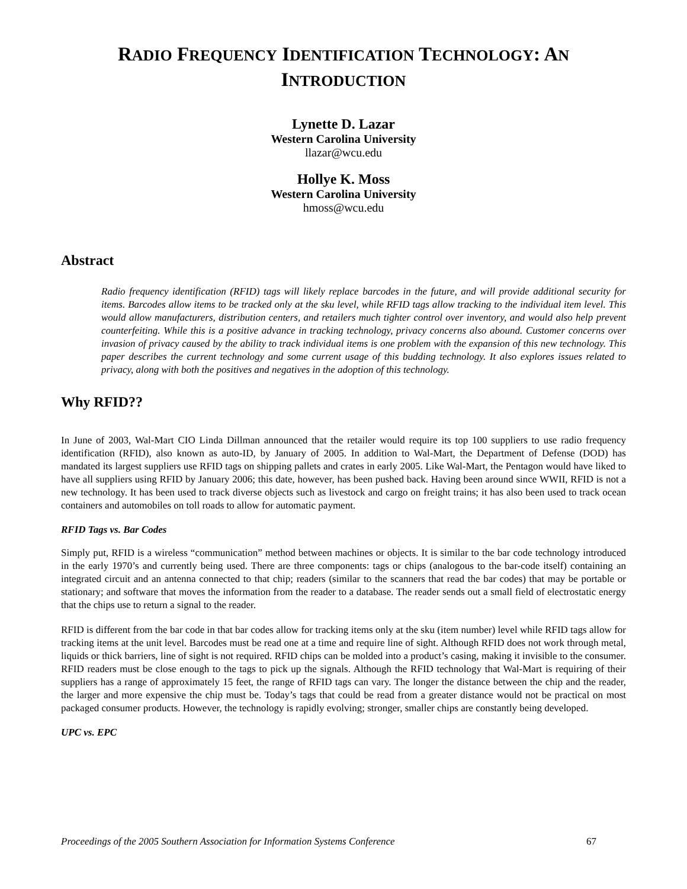RADIO FREQUENCY IDENTIFICATION TECHNOLOGY: AN
INTRODUCTION
Lynette D. Lazar
Western Carolina University
llazar@wcu.edu
Hollye K. Moss
Western Carolina University
hmoss@wcu.edu
Abstract
Radio frequency identification (RFID) tags will likely replace barcodes in the future, and will provide additional security for items. Barcodes allow items to be tracked only at the sku level, while RFID tags allow tracking to the individual item level. This would allow manufacturers, distribution centers, and retailers much tighter control over inventory, and would also help prevent counterfeiting. While this is a positive advance in tracking technology, privacy concerns also abound. Customer concerns over invasion of privacy caused by the ability to track individual items is one problem with the expansion of this new technology. This paper describes the current technology and some current usage of this budding technology. It also explores issues related to privacy, along with both the positives and negatives in the adoption of this technology.
Why RFID??
In June of 2003, Wal-Mart CIO Linda Dillman announced that the retailer would require its top 100 suppliers to use radio frequency identification (RFID), also known as auto-ID, by January of 2005. In addition to Wal-Mart, the Department of Defense (DOD) has mandated its largest suppliers use RFID tags on shipping pallets and crates in early 2005. Like Wal-Mart, the Pentagon would have liked to have all suppliers using RFID by January 2006; this date, however, has been pushed back. Having been around since WWII, RFID is not a new technology. It has been used to track diverse objects such as livestock and cargo on freight trains; it has also been used to track ocean containers and automobiles on toll roads to allow for automatic payment.
RFID Tags vs. Bar Codes
Simply put, RFID is a wireless “communication” method between machines or objects. It is similar to the bar code technology introduced in the early 1970’s and currently being used. There are three components: tags or chips (analogous to the bar-code itself) containing an integrated circuit and an antenna connected to that chip; readers (similar to the scanners that read the bar codes) that may be portable or stationary; and software that moves the information from the reader to a database. The reader sends out a small field of electrostatic energy that the chips use to return a signal to the reader.
RFID is different from the bar code in that bar codes allow for tracking items only at the sku (item number) level while RFID tags allow for tracking items at the unit level. Barcodes must be read one at a time and require line of sight. Although RFID does not work through metal, liquids or thick barriers, line of sight is not required. RFID chips can be molded into a product’s casing, making it invisible to the consumer. RFID readers must be close enough to the tags to pick up the signals. Although the RFID technology that Wal-Mart is requiring of their suppliers has a range of approximately 15 feet, the range of RFID tags can vary. The longer the distance between the chip and the reader, the larger and more expensive the chip must be. Today’s tags that could be read from a greater distance would not be practical on most packaged consumer products. However, the technology is rapidly evolving; stronger, smaller chips are constantly being developed.
UPC vs. EPC
Proceedings of the 2005 Southern Association for Information Systems Conference 67